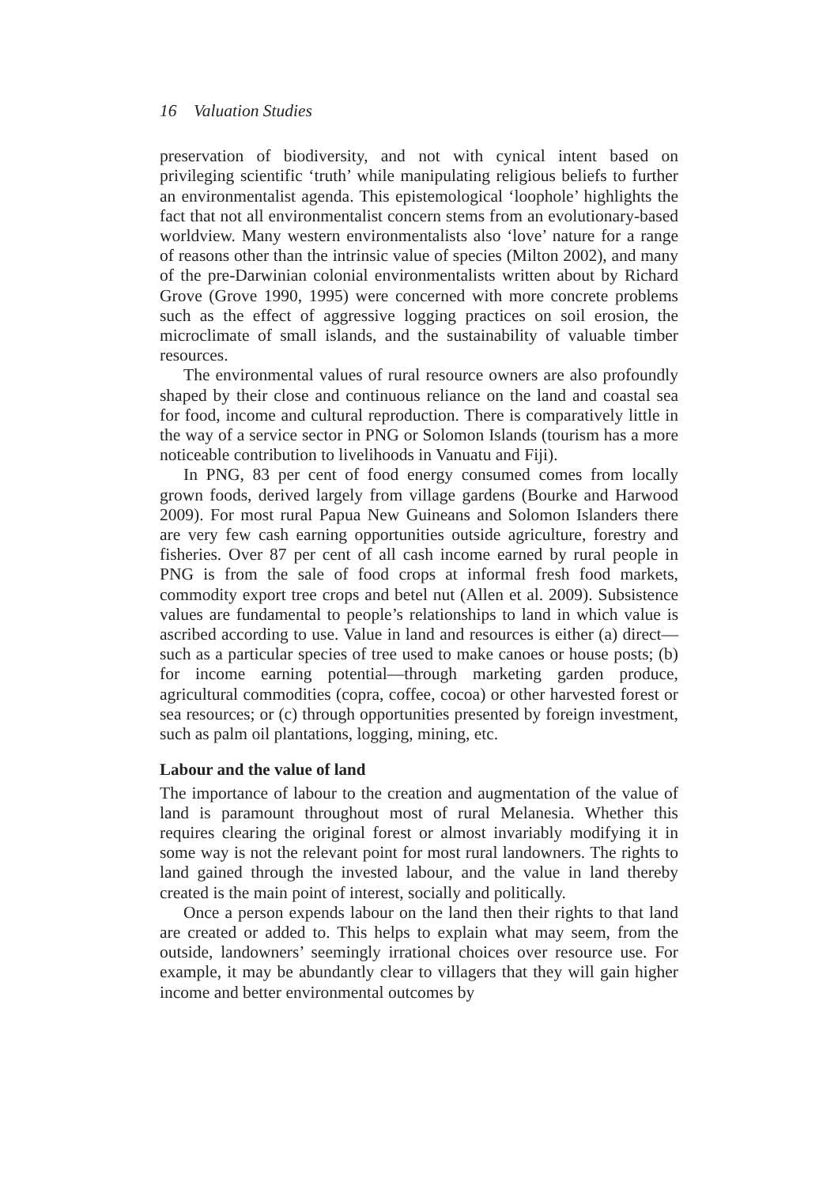16 Valuation Studies
preservation of biodiversity, and not with cynical intent based on privileging scientific ‘truth’ while manipulating religious beliefs to further an environmentalist agenda. This epistemological ‘loophole’ highlights the fact that not all environmentalist concern stems from an evolutionary-based worldview. Many western environmentalists also ‘love’ nature for a range of reasons other than the intrinsic value of species (Milton 2002), and many of the pre-Darwinian colonial environmentalists written about by Richard Grove (Grove 1990, 1995) were concerned with more concrete problems such as the effect of aggressive logging practices on soil erosion, the microclimate of small islands, and the sustainability of valuable timber resources.
The environmental values of rural resource owners are also profoundly shaped by their close and continuous reliance on the land and coastal sea for food, income and cultural reproduction. There is comparatively little in the way of a service sector in PNG or Solomon Islands (tourism has a more noticeable contribution to livelihoods in Vanuatu and Fiji).
In PNG, 83 per cent of food energy consumed comes from locally grown foods, derived largely from village gardens (Bourke and Harwood 2009). For most rural Papua New Guineans and Solomon Islanders there are very few cash earning opportunities outside agriculture, forestry and fisheries. Over 87 per cent of all cash income earned by rural people in PNG is from the sale of food crops at informal fresh food markets, commodity export tree crops and betel nut (Allen et al. 2009). Subsistence values are fundamental to people’s relationships to land in which value is ascribed according to use. Value in land and resources is either (a) direct—such as a particular species of tree used to make canoes or house posts; (b) for income earning potential—through marketing garden produce, agricultural commodities (copra, coffee, cocoa) or other harvested forest or sea resources; or (c) through opportunities presented by foreign investment, such as palm oil plantations, logging, mining, etc.
Labour and the value of land
The importance of labour to the creation and augmentation of the value of land is paramount throughout most of rural Melanesia. Whether this requires clearing the original forest or almost invariably modifying it in some way is not the relevant point for most rural landowners. The rights to land gained through the invested labour, and the value in land thereby created is the main point of interest, socially and politically.
Once a person expends labour on the land then their rights to that land are created or added to. This helps to explain what may seem, from the outside, landowners’ seemingly irrational choices over resource use. For example, it may be abundantly clear to villagers that they will gain higher income and better environmental outcomes by